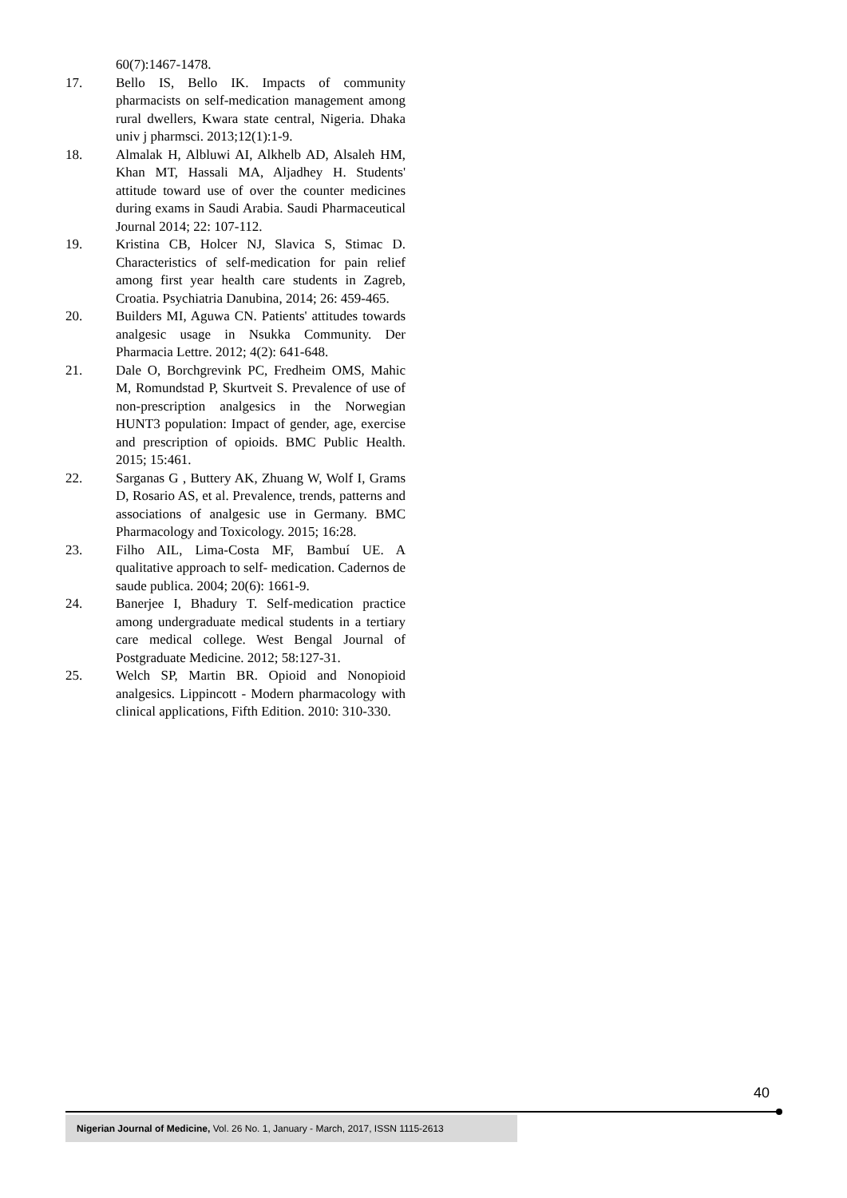60(7):1467-1478.
17. Bello IS, Bello IK. Impacts of community pharmacists on self-medication management among rural dwellers, Kwara state central, Nigeria. Dhaka univ j pharmsci. 2013;12(1):1-9.
18. Almalak H, Albluwi AI, Alkhelb AD, Alsaleh HM, Khan MT, Hassali MA, Aljadhey H. Students' attitude toward use of over the counter medicines during exams in Saudi Arabia. Saudi Pharmaceutical Journal 2014; 22: 107-112.
19. Kristina CB, Holcer NJ, Slavica S, Stimac D. Characteristics of self-medication for pain relief among first year health care students in Zagreb, Croatia. Psychiatria Danubina, 2014; 26: 459-465.
20. Builders MI, Aguwa CN. Patients' attitudes towards analgesic usage in Nsukka Community. Der Pharmacia Lettre. 2012; 4(2): 641-648.
21. Dale O, Borchgrevink PC, Fredheim OMS, Mahic M, Romundstad P, Skurtveit S. Prevalence of use of non-prescription analgesics in the Norwegian HUNT3 population: Impact of gender, age, exercise and prescription of opioids. BMC Public Health. 2015; 15:461.
22. Sarganas G , Buttery AK, Zhuang W, Wolf I, Grams D, Rosario AS, et al. Prevalence, trends, patterns and associations of analgesic use in Germany. BMC Pharmacology and Toxicology. 2015; 16:28.
23. Filho AIL, Lima-Costa MF, Bambuí UE. A qualitative approach to self- medication. Cadernos de saude publica. 2004; 20(6): 1661-9.
24. Banerjee I, Bhadury T. Self-medication practice among undergraduate medical students in a tertiary care medical college. West Bengal Journal of Postgraduate Medicine. 2012; 58:127-31.
25. Welch SP, Martin BR. Opioid and Nonopioid analgesics. Lippincott - Modern pharmacology with clinical applications, Fifth Edition. 2010: 310-330.
40
Nigerian Journal of Medicine, Vol. 26 No. 1, January - March, 2017, ISSN 1115-2613